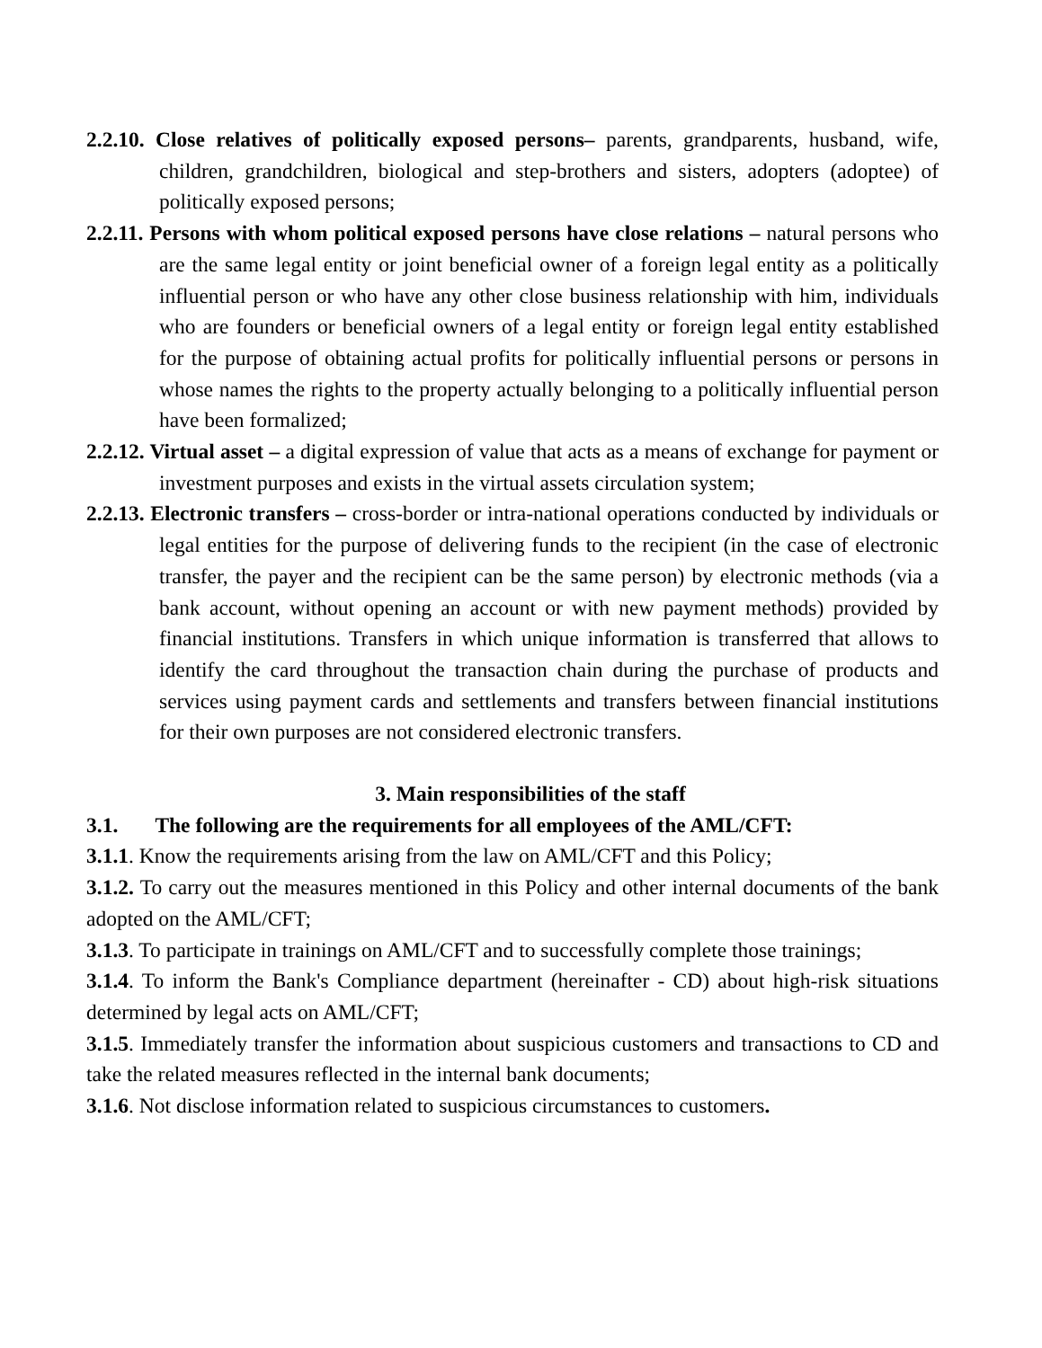2.2.10. Close relatives of politically exposed persons– parents, grandparents, husband, wife, children, grandchildren, biological and step-brothers and sisters, adopters (adoptee) of politically exposed persons;
2.2.11. Persons with whom political exposed persons have close relations – natural persons who are the same legal entity or joint beneficial owner of a foreign legal entity as a politically influential person or who have any other close business relationship with him, individuals who are founders or beneficial owners of a legal entity or foreign legal entity established for the purpose of obtaining actual profits for politically influential persons or persons in whose names the rights to the property actually belonging to a politically influential person have been formalized;
2.2.12. Virtual asset – a digital expression of value that acts as a means of exchange for payment or investment purposes and exists in the virtual assets circulation system;
2.2.13. Electronic transfers – cross-border or intra-national operations conducted by individuals or legal entities for the purpose of delivering funds to the recipient (in the case of electronic transfer, the payer and the recipient can be the same person) by electronic methods (via a bank account, without opening an account or with new payment methods) provided by financial institutions. Transfers in which unique information is transferred that allows to identify the card throughout the transaction chain during the purchase of products and services using payment cards and settlements and transfers between financial institutions for their own purposes are not considered electronic transfers.
3. Main responsibilities of the staff
3.1. The following are the requirements for all employees of the AML/CFT:
3.1.1. Know the requirements arising from the law on AML/CFT and this Policy;
3.1.2. To carry out the measures mentioned in this Policy and other internal documents of the bank adopted on the AML/CFT;
3.1.3. To participate in trainings on AML/CFT and to successfully complete those trainings;
3.1.4. To inform the Bank's Compliance department (hereinafter - CD) about high-risk situations determined by legal acts on AML/CFT;
3.1.5. Immediately transfer the information about suspicious customers and transactions to CD and take the related measures reflected in the internal bank documents;
3.1.6. Not disclose information related to suspicious circumstances to customers.